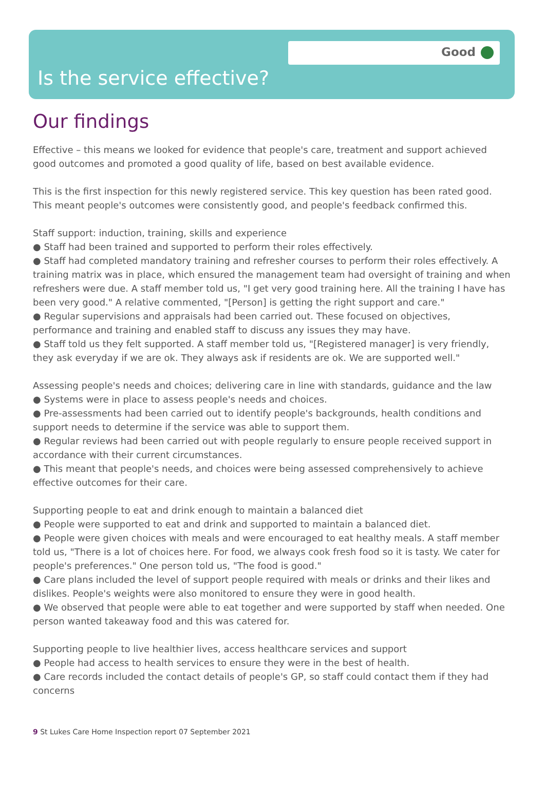Good
Is the service effective?
Our findings
Effective – this means we looked for evidence that people's care, treatment and support achieved good outcomes and promoted a good quality of life, based on best available evidence.
This is the first inspection for this newly registered service. This key question has been rated good. This meant people's outcomes were consistently good, and people's feedback confirmed this.
Staff support: induction, training, skills and experience
● Staff had been trained and supported to perform their roles effectively.
● Staff had completed mandatory training and refresher courses to perform their roles effectively. A training matrix was in place, which ensured the management team had oversight of training and when refreshers were due. A staff member told us, "I get very good training here. All the training I have has been very good." A relative commented, "[Person] is getting the right support and care."
● Regular supervisions and appraisals had been carried out. These focused on objectives, performance and training and enabled staff to discuss any issues they may have.
● Staff told us they felt supported. A staff member told us, "[Registered manager] is very friendly, they ask everyday if we are ok. They always ask if residents are ok. We are supported well."
Assessing people's needs and choices; delivering care in line with standards, guidance and the law
● Systems were in place to assess people's needs and choices.
● Pre-assessments had been carried out to identify people's backgrounds, health conditions and support needs to determine if the service was able to support them.
● Regular reviews had been carried out with people regularly to ensure people received support in accordance with their current circumstances.
● This meant that people's needs, and choices were being assessed comprehensively to achieve effective outcomes for their care.
Supporting people to eat and drink enough to maintain a balanced diet
● People were supported to eat and drink and supported to maintain a balanced diet.
● People were given choices with meals and were encouraged to eat healthy meals. A staff member told us, "There is a lot of choices here. For food, we always cook fresh food so it is tasty. We cater for people's preferences." One person told us, "The food is good."
● Care plans included the level of support people required with meals or drinks and their likes and dislikes. People's weights were also monitored to ensure they were in good health.
● We observed that people were able to eat together and were supported by staff when needed. One person wanted takeaway food and this was catered for.
Supporting people to live healthier lives, access healthcare services and support
● People had access to health services to ensure they were in the best of health.
● Care records included the contact details of people's GP, so staff could contact them if they had concerns
9 St Lukes Care Home Inspection report 07 September 2021